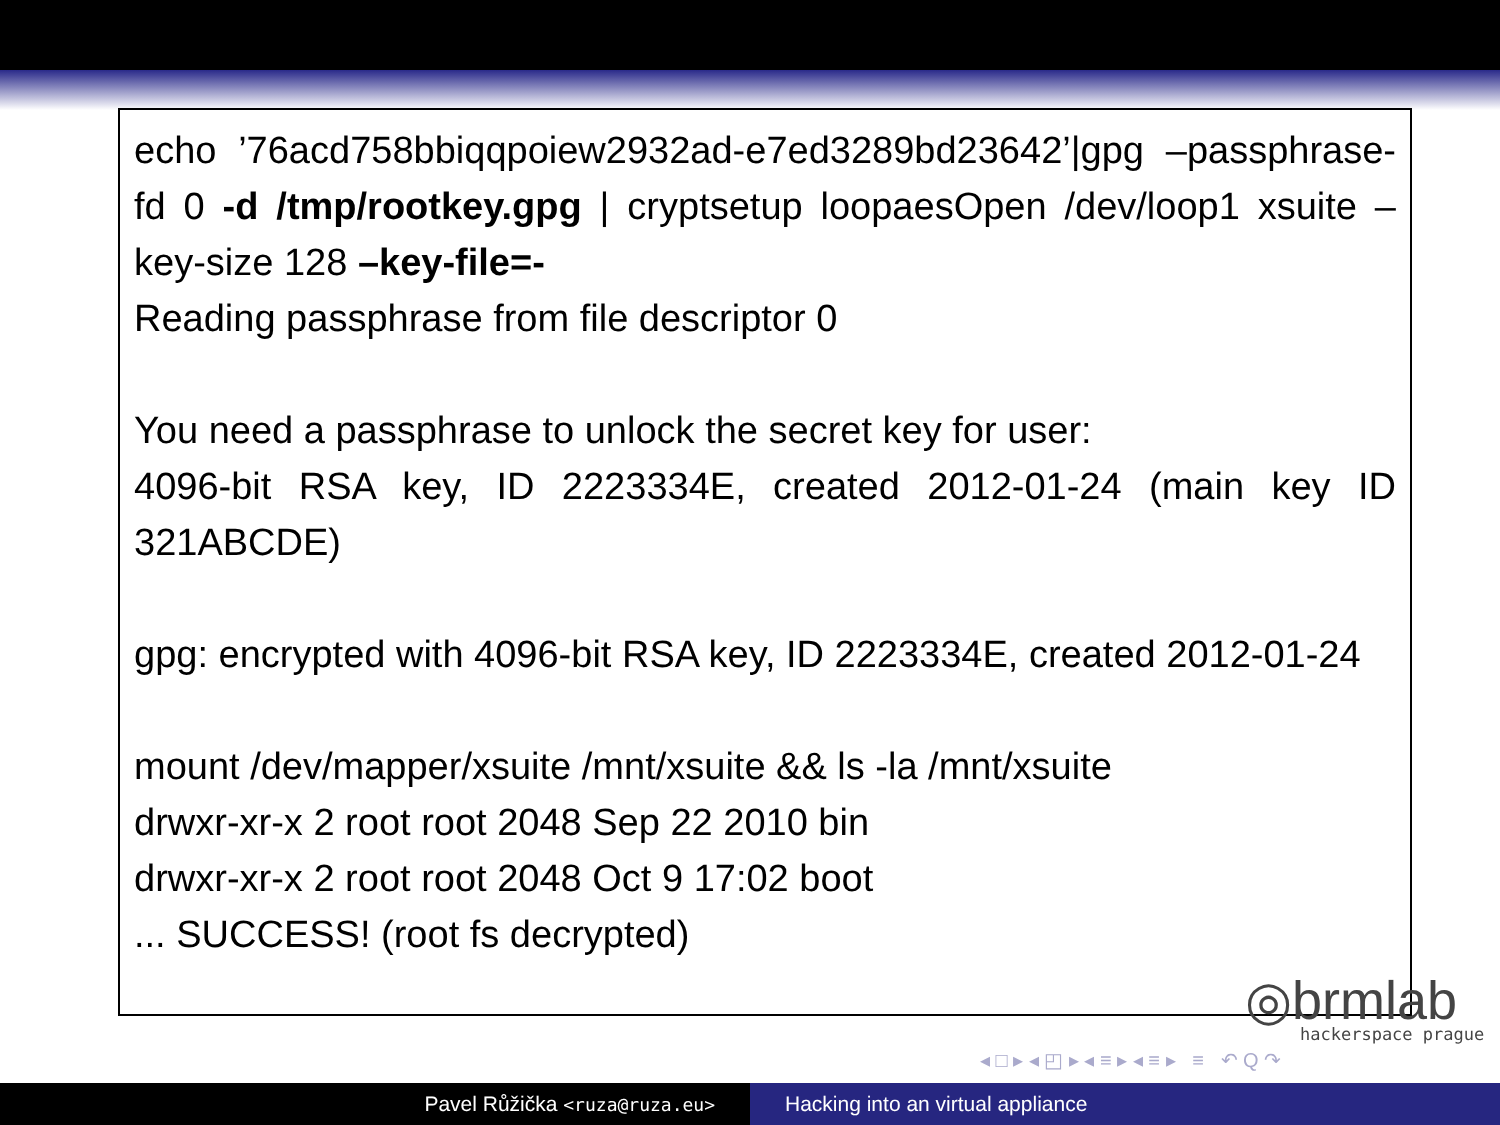echo ’76acd758bbiqqpoiew2932ad-e7ed3289bd23642’|gpg –passphrase-fd 0 -d /tmp/rootkey.gpg | cryptsetup loopaesOpen /dev/loop1 xsuite –key-size 128 –key-file=-
Reading passphrase from file descriptor 0
You need a passphrase to unlock the secret key for user:
4096-bit RSA key, ID 2223334E, created 2012-01-24 (main key ID 321ABCDE)
gpg: encrypted with 4096-bit RSA key, ID 2223334E, created 2012-01-24
mount /dev/mapper/xsuite /mnt/xsuite && ls -la /mnt/xsuite
drwxr-xr-x 2 root root 2048 Sep 22 2010 bin
drwxr-xr-x 2 root root 2048 Oct 9 17:02 boot
... SUCCESS! (root fs decrypted)
◎brmlab
hackerspace prague
◂ □ ▸ ◂ ◰ ▸ ◂ ≡ ▸ ◂ ≡ ▸ ≡ ↶ Q ↷
Pavel Růžička <ruza@ruza.eu>
Hacking into an virtual appliance